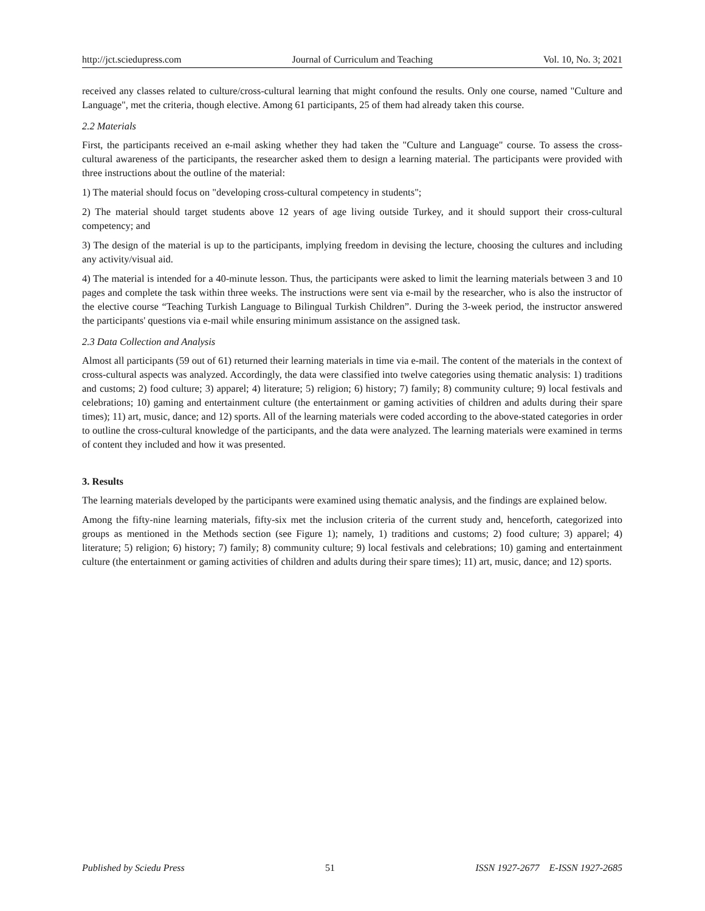http://jct.sciedupress.com Journal of Curriculum and Teaching Vol. 10, No. 3; 2021
received any classes related to culture/cross-cultural learning that might confound the results. Only one course, named "Culture and Language", met the criteria, though elective. Among 61 participants, 25 of them had already taken this course.
2.2 Materials
First, the participants received an e-mail asking whether they had taken the "Culture and Language" course. To assess the cross-cultural awareness of the participants, the researcher asked them to design a learning material. The participants were provided with three instructions about the outline of the material:
1) The material should focus on "developing cross-cultural competency in students";
2) The material should target students above 12 years of age living outside Turkey, and it should support their cross-cultural competency; and
3) The design of the material is up to the participants, implying freedom in devising the lecture, choosing the cultures and including any activity/visual aid.
4) The material is intended for a 40-minute lesson. Thus, the participants were asked to limit the learning materials between 3 and 10 pages and complete the task within three weeks. The instructions were sent via e-mail by the researcher, who is also the instructor of the elective course “Teaching Turkish Language to Bilingual Turkish Children”. During the 3-week period, the instructor answered the participants' questions via e-mail while ensuring minimum assistance on the assigned task.
2.3 Data Collection and Analysis
Almost all participants (59 out of 61) returned their learning materials in time via e-mail. The content of the materials in the context of cross-cultural aspects was analyzed. Accordingly, the data were classified into twelve categories using thematic analysis: 1) traditions and customs; 2) food culture; 3) apparel; 4) literature; 5) religion; 6) history; 7) family; 8) community culture; 9) local festivals and celebrations; 10) gaming and entertainment culture (the entertainment or gaming activities of children and adults during their spare times); 11) art, music, dance; and 12) sports. All of the learning materials were coded according to the above-stated categories in order to outline the cross-cultural knowledge of the participants, and the data were analyzed. The learning materials were examined in terms of content they included and how it was presented.
3. Results
The learning materials developed by the participants were examined using thematic analysis, and the findings are explained below.
Among the fifty-nine learning materials, fifty-six met the inclusion criteria of the current study and, henceforth, categorized into groups as mentioned in the Methods section (see Figure 1); namely, 1) traditions and customs; 2) food culture; 3) apparel; 4) literature; 5) religion; 6) history; 7) family; 8) community culture; 9) local festivals and celebrations; 10) gaming and entertainment culture (the entertainment or gaming activities of children and adults during their spare times); 11) art, music, dance; and 12) sports.
Published by Sciedu Press 51 ISSN 1927-2677 E-ISSN 1927-2685